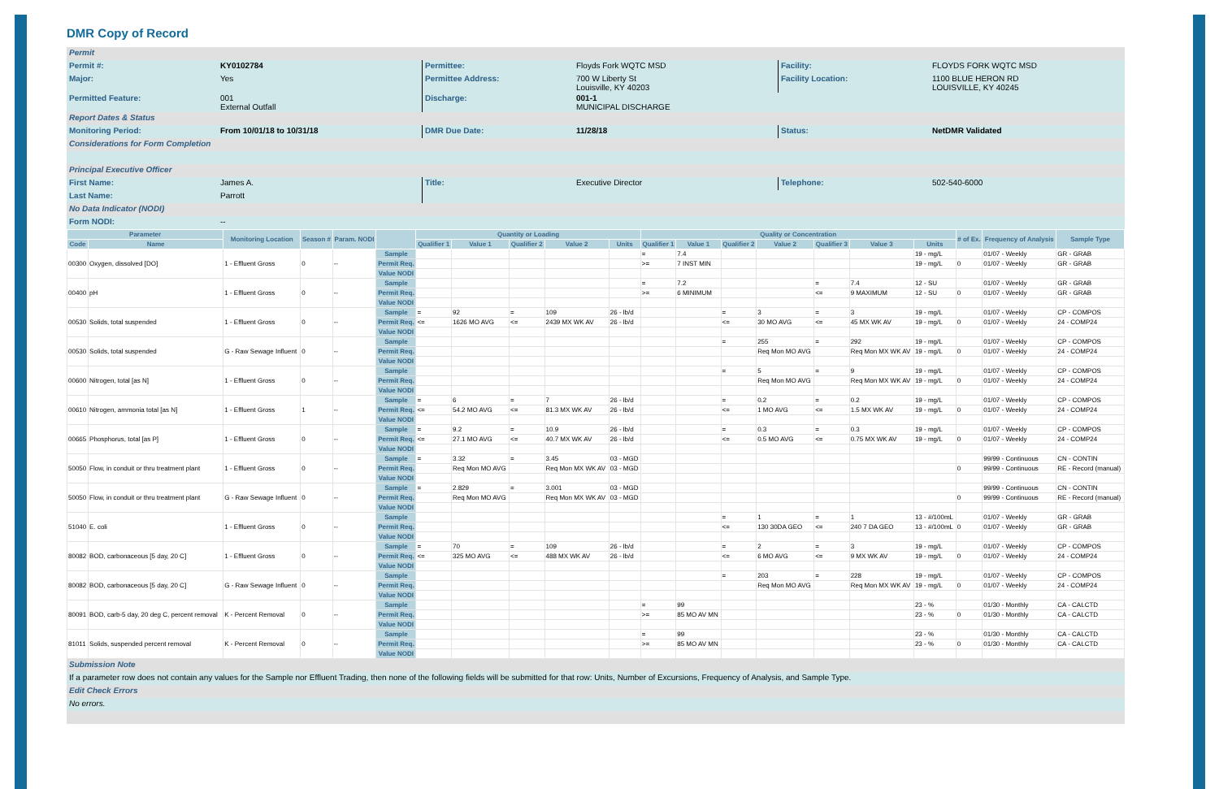DMR Copy of Record
| Permit | | | | | |
| Permit #: | KY0102784 | Permittee: | Floyds Fork WQTC MSD | Facility: | FLOYDS FORK WQTC MSD |
| Major: | Yes | Permittee Address: | 700 W Liberty St Louisville, KY 40203 | Facility Location: | 1100 BLUE HERON RD LOUISVILLE, KY 40245 |
| Permitted Feature: | 001 External Outfall | Discharge: | 001-1 MUNICIPAL DISCHARGE | | |
| Report Dates & Status | | | | | |
| Monitoring Period: | From 10/01/18 to 10/31/18 | DMR Due Date: | 11/28/18 | Status: | NetDMR Validated |
| Considerations for Form Completion | | | | | |
| Principal Executive Officer | | | | | |
| First Name: | James A. | Title: | Executive Director | Telephone: | 502-540-6000 |
| Last Name: | Parrott | | | | |
| No Data Indicator (NODI) | | | | | |
| Form NODI: | -- | | | | |
| Parameter | | Monitoring Location | Season # | Param. NODI | | Quantity or Loading | | | | | Quality or Concentration | | | | | | | # of Ex. | Frequency of Analysis | Sample Type |
| --- | --- | --- | --- | --- | --- | --- | --- | --- | --- | --- | --- | --- | --- | --- | --- | --- | --- | --- | --- | --- |
| Code | Name | | | | | Qualifier 1 | Value 1 | Qualifier 2 | Value 2 | Units | Qualifier 1 | Value 1 | Qualifier 2 | Value 2 | Qualifier 3 | Value 3 | Units | | | |
| 00300 | Oxygen, dissolved [DO] | 1 - Effluent Gross | 0 | -- | Sample | | | | | | = | 7.4 | | | | | 19 - mg/L | | 01/07 - Weekly | GR - GRAB |
| | | | | | Permit Req. | | | | | | >= | 7 INST MIN | | | | | 19 - mg/L | 0 | 01/07 - Weekly | GR - GRAB |
| | | | | | Value NODI | | | | | | | | | | | | | | | |
| 00400 | pH | 1 - Effluent Gross | 0 | -- | Sample | | | | | | = | 7.2 | | | = | 7.4 | 12 - SU | | 01/07 - Weekly | GR - GRAB |
| | | | | | Permit Req. | | | | | | >= | 6 MINIMUM | | | <= | 9 MAXIMUM | 12 - SU | 0 | 01/07 - Weekly | GR - GRAB |
| | | | | | Value NODI | | | | | | | | | | | | | | | |
| 00530 | Solids, total suspended | 1 - Effluent Gross | 0 | -- | Sample | = | 92 | = | 109 | 26 - lb/d | | | = | 3 | = | 3 | 19 - mg/L | | 01/07 - Weekly | CP - COMPOS |
| | | | | | Permit Req. | <= | 1626 MO AVG | <= | 2439 MX WK AV | 26 - lb/d | | | <= | 30 MO AVG | <= | 45 MX WK AV | 19 - mg/L | 0 | 01/07 - Weekly | 24 - COMP24 |
| | | | | | Value NODI | | | | | | | | | | | | | | | |
| 00530 | Solids, total suspended | G - Raw Sewage Influent | 0 | -- | Sample | | | | | | | | = | 255 | = | 292 | 19 - mg/L | | 01/07 - Weekly | CP - COMPOS |
| | | | | | Permit Req. | | | | | | | | | Req Mon MO AVG | | Req Mon MX WK AV | 19 - mg/L | 0 | 01/07 - Weekly | 24 - COMP24 |
| | | | | | Value NODI | | | | | | | | | | | | | | | |
| 00600 | Nitrogen, total [as N] | 1 - Effluent Gross | 0 | -- | Sample | | | | | | | | = | 5 | = | 9 | 19 - mg/L | | 01/07 - Weekly | CP - COMPOS |
| | | | | | Permit Req. | | | | | | | | | Req Mon MO AVG | | Req Mon MX WK AV | 19 - mg/L | 0 | 01/07 - Weekly | 24 - COMP24 |
| | | | | | Value NODI | | | | | | | | | | | | | | | |
| 00610 | Nitrogen, ammonia total [as N] | 1 - Effluent Gross | 1 | -- | Sample | = | 6 | = | 7 | 26 - lb/d | | | = | 0.2 | = | 0.2 | 19 - mg/L | | 01/07 - Weekly | CP - COMPOS |
| | | | | | Permit Req. | <= | 54.2 MO AVG | <= | 81.3 MX WK AV | 26 - lb/d | | | <= | 1 MO AVG | <= | 1.5 MX WK AV | 19 - mg/L | 0 | 01/07 - Weekly | 24 - COMP24 |
| | | | | | Value NODI | | | | | | | | | | | | | | | |
| 00665 | Phosphorus, total [as P] | 1 - Effluent Gross | 0 | -- | Sample | = | 9.2 | = | 10.9 | 26 - lb/d | | | = | 0.3 | = | 0.3 | 19 - mg/L | | 01/07 - Weekly | CP - COMPOS |
| | | | | | Permit Req. | <= | 27.1 MO AVG | <= | 40.7 MX WK AV | 26 - lb/d | | | <= | 0.5 MO AVG | <= | 0.75 MX WK AV | 19 - mg/L | 0 | 01/07 - Weekly | 24 - COMP24 |
| | | | | | Value NODI | | | | | | | | | | | | | | | |
| 50050 | Flow, in conduit or thru treatment plant | 1 - Effluent Gross | 0 | -- | Sample | = | 3.32 | = | 3.45 | 03 - MGD | | | | | | | | | 99/99 - Continuous | CN - CONTIN |
| | | | | | Permit Req. | | Req Mon MO AVG | | Req Mon MX WK AV | 03 - MGD | | | | | | | | 0 | 99/99 - Continuous | RE - Record (manual) |
| | | | | | Value NODI | | | | | | | | | | | | | | | |
| 50050 | Flow, in conduit or thru treatment plant | G - Raw Sewage Influent | 0 | -- | Sample | = | 2.829 | = | 3.001 | 03 - MGD | | | | | | | | | 99/99 - Continuous | CN - CONTIN |
| | | | | | Permit Req. | | Req Mon MO AVG | | Req Mon MX WK AV | 03 - MGD | | | | | | | | 0 | 99/99 - Continuous | RE - Record (manual) |
| | | | | | Value NODI | | | | | | | | | | | | | | | |
| 51040 | E. coli | 1 - Effluent Gross | 0 | -- | Sample | | | | | | | | = | 1 | = | 1 | 13 - #/100mL | | 01/07 - Weekly | GR - GRAB |
| | | | | | Permit Req. | | | | | | | | <= | 130 30DA GEO | <= | 240 7 DA GEO | 13 - #/100mL | 0 | 01/07 - Weekly | GR - GRAB |
| | | | | | Value NODI | | | | | | | | | | | | | | | |
| 80082 | BOD, carbonaceous [5 day, 20 C] | 1 - Effluent Gross | 0 | -- | Sample | = | 70 | = | 109 | 26 - lb/d | | | = | 2 | = | 3 | 19 - mg/L | | 01/07 - Weekly | CP - COMPOS |
| | | | | | Permit Req. | <= | 325 MO AVG | <= | 488 MX WK AV | 26 - lb/d | | | <= | 6 MO AVG | <= | 9 MX WK AV | 19 - mg/L | 0 | 01/07 - Weekly | 24 - COMP24 |
| | | | | | Value NODI | | | | | | | | | | | | | | | |
| 80082 | BOD, carbonaceous [5 day, 20 C] | G - Raw Sewage Influent | 0 | -- | Sample | | | | | | | | = | 203 | = | 228 | 19 - mg/L | | 01/07 - Weekly | CP - COMPOS |
| | | | | | Permit Req. | | | | | | | | | Req Mon MO AVG | | Req Mon MX WK AV | 19 - mg/L | 0 | 01/07 - Weekly | 24 - COMP24 |
| | | | | | Value NODI | | | | | | | | | | | | | | | |
| 80091 | BOD, carb-5 day, 20 deg C, percent removal | K - Percent Removal | 0 | -- | Sample | | | | | | = | 99 | | | | | 23 - % | | 01/30 - Monthly | CA - CALCTD |
| | | | | | Permit Req. | | | | | | >= | 85 MO AV MN | | | | | 23 - % | 0 | 01/30 - Monthly | CA - CALCTD |
| | | | | | Value NODI | | | | | | | | | | | | | | | |
| 81011 | Solids, suspended percent removal | K - Percent Removal | 0 | -- | Sample | | | | | | = | 99 | | | | | 23 - % | | 01/30 - Monthly | CA - CALCTD |
| | | | | | Permit Req. | | | | | | >= | 85 MO AV MN | | | | | 23 - % | 0 | 01/30 - Monthly | CA - CALCTD |
| | | | | | Value NODI | | | | | | | | | | | | | | | |
| Submission Note |
| If a parameter row does not contain any values for the Sample nor Effluent Trading, then none of the following fields will be submitted for that row: Units, Number of Excursions, Frequency of Analysis, and Sample Type. |
| Edit Check Errors |
| No errors. |